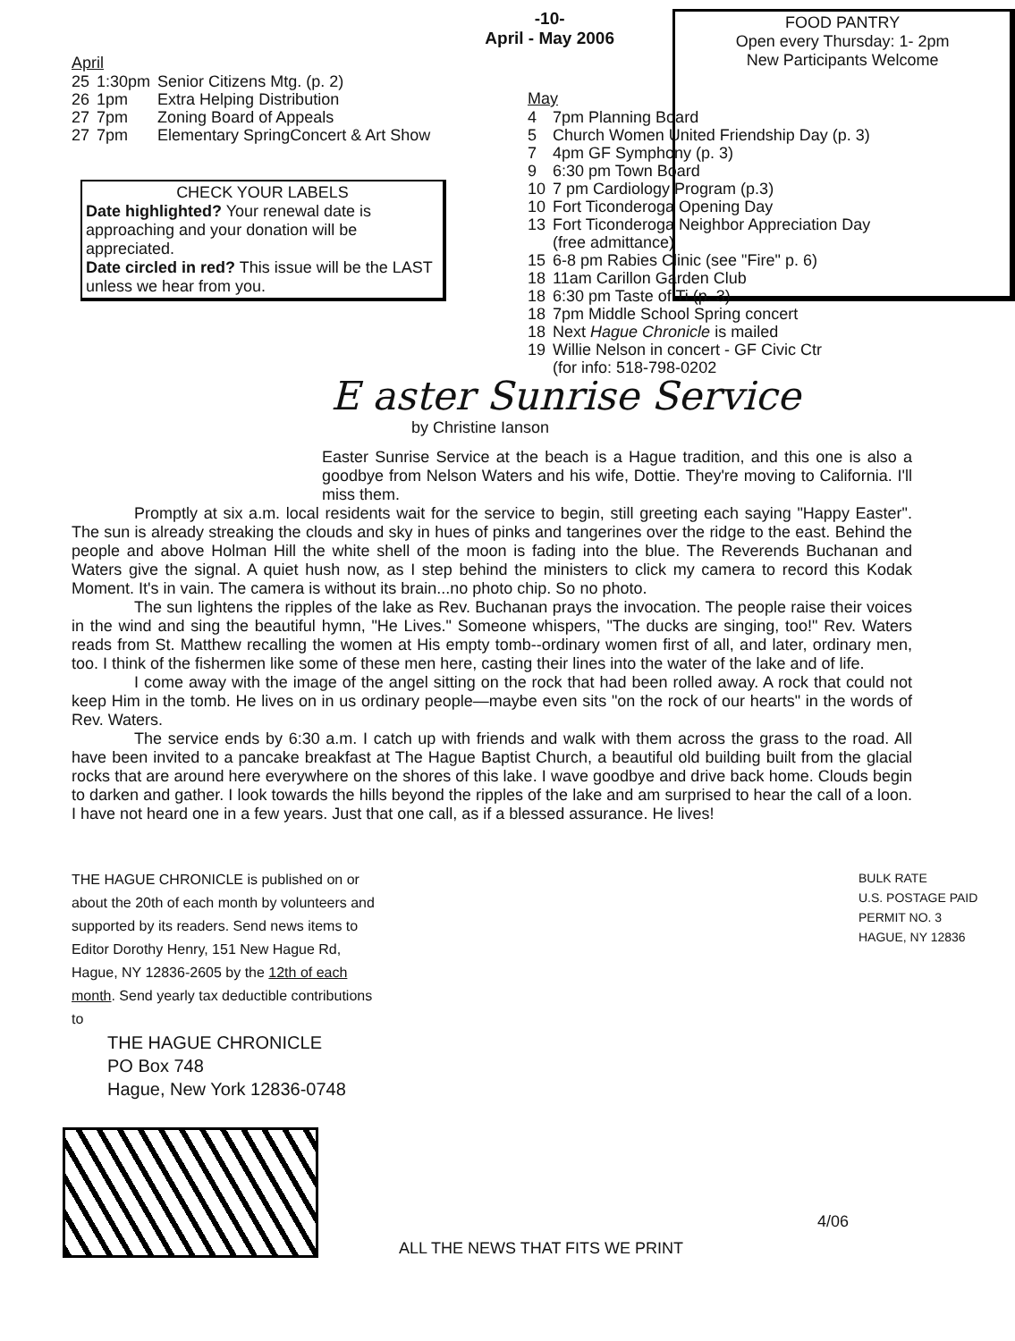April
| 25 | 1:30pm | Senior Citizens Mtg. (p. 2) |
| 26 | 1pm | Extra Helping Distribution |
| 27 | 7pm | Zoning Board of Appeals |
| 27 | 7pm | Elementary SpringConcert & Art Show |
CHECK YOUR LABELS
Date highlighted? Your renewal date is approaching and your donation will be appreciated.
Date circled in red? This issue will be the LAST unless we hear from you.
-10-
April - May 2006
FOOD PANTRY
Open every Thursday: 1- 2pm
New Participants Welcome
May
| 4 | 7pm Planning Board |
| 5 | Church Women United Friendship Day (p. 3) |
| 7 | 4pm GF Symphony (p. 3) |
| 9 | 6:30 pm Town Board |
| 10 | 7 pm Cardiology Program (p.3) |
| 10 | Fort Ticonderoga Opening Day |
| 13 | Fort Ticonderoga Neighbor Appreciation Day (free admittance) |
| 15 | 6-8 pm Rabies Clinic (see "Fire" p. 6) |
| 18 | 11am Carillon Garden Club |
| 18 | 6:30 pm Taste of Ti (p. 3) |
| 18 | 7pm Middle School Spring concert |
| 18 | Next Hague Chronicle is mailed |
| 19 | Willie Nelson in concert - GF Civic Ctr (for info: 518-798-0202 |
E aster Sunrise Service
by Christine Ianson
Easter Sunrise Service at the beach is a Hague tradition, and this one is also a goodbye from Nelson Waters and his wife, Dottie. They're moving to California. I'll miss them.
Promptly at six a.m. local residents wait for the service to begin, still greeting each saying "Happy Easter". The sun is already streaking the clouds and sky in hues of pinks and tangerines over the ridge to the east. Behind the people and above Holman Hill the white shell of the moon is fading into the blue. The Reverends Buchanan and Waters give the signal. A quiet hush now, as I step behind the ministers to click my camera to record this Kodak Moment. It's in vain. The camera is without its brain...no photo chip. So no photo.
The sun lightens the ripples of the lake as Rev. Buchanan prays the invocation. The people raise their voices in the wind and sing the beautiful hymn, "He Lives." Someone whispers, "The ducks are singing, too!" Rev. Waters reads from St. Matthew recalling the women at His empty tomb--ordinary women first of all, and later, ordinary men, too. I think of the fishermen like some of these men here, casting their lines into the water of the lake and of life.
I come away with the image of the angel sitting on the rock that had been rolled away. A rock that could not keep Him in the tomb. He lives on in us ordinary people—maybe even sits "on the rock of our hearts" in the words of Rev. Waters.
The service ends by 6:30 a.m. I catch up with friends and walk with them across the grass to the road. All have been invited to a pancake breakfast at The Hague Baptist Church, a beautiful old building built from the glacial rocks that are around here everywhere on the shores of this lake. I wave goodbye and drive back home. Clouds begin to darken and gather. I look towards the hills beyond the ripples of the lake and am surprised to hear the call of a loon. I have not heard one in a few years. Just that one call, as if a blessed assurance. He lives!
THE HAGUE CHRONICLE is published on or about the 20th of each month by volunteers and supported by its readers. Send news items to Editor Dorothy Henry, 151 New Hague Rd, Hague, NY 12836-2605 by the 12th of each month. Send yearly tax deductible contributions to
THE HAGUE CHRONICLE
PO Box 748
Hague, New York 12836-0748
BULK RATE
U.S. POSTAGE PAID
PERMIT NO. 3
HAGUE, NY 12836
ALL THE NEWS THAT FITS WE PRINT
4/06